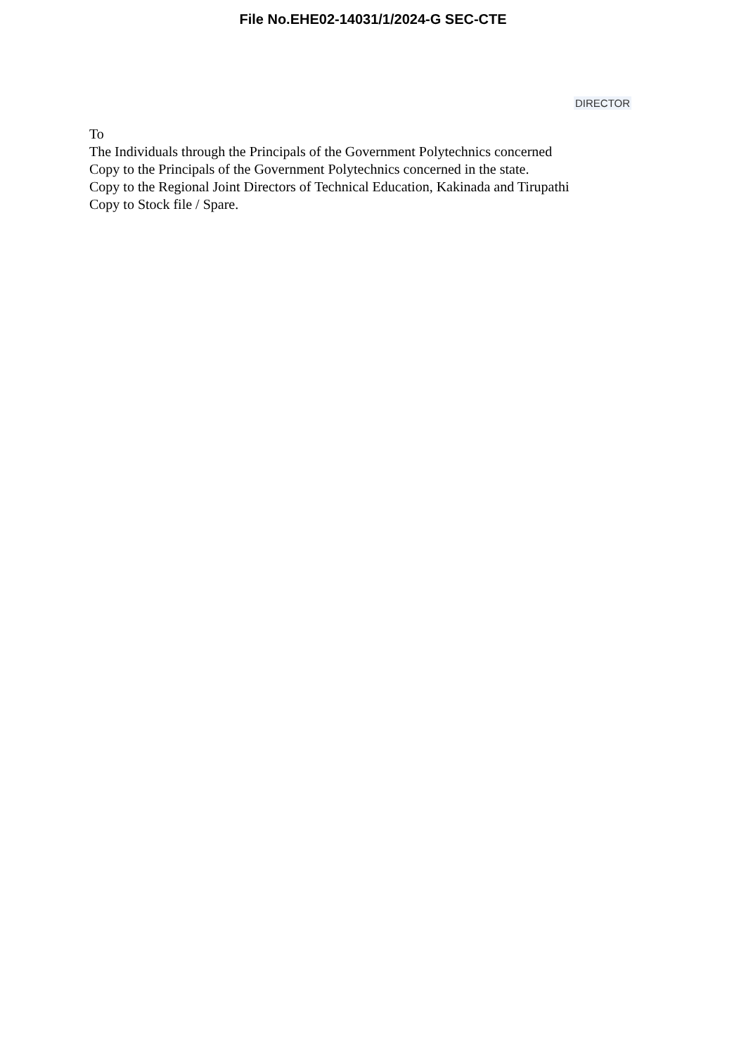File No.EHE02-14031/1/2024-G SEC-CTE
DIRECTOR
To
The Individuals through the Principals of the Government Polytechnics concerned
Copy to the Principals of the Government Polytechnics concerned in the state.
Copy to the Regional Joint Directors of Technical Education, Kakinada and Tirupathi
Copy to Stock file / Spare.